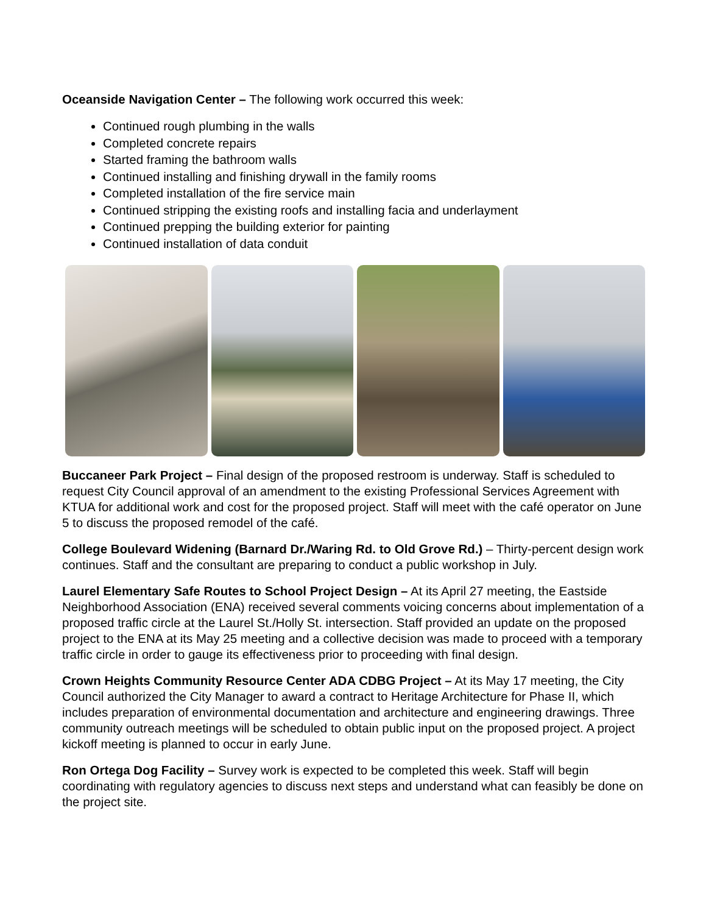Oceanside Navigation Center – The following work occurred this week:
Continued rough plumbing in the walls
Completed concrete repairs
Started framing the bathroom walls
Continued installing and finishing drywall in the family rooms
Completed installation of the fire service main
Continued stripping the existing roofs and installing facia and underlayment
Continued prepping the building exterior for painting
Continued installation of data conduit
Buccaneer Park Project – Final design of the proposed restroom is underway. Staff is scheduled to request City Council approval of an amendment to the existing Professional Services Agreement with KTUA for additional work and cost for the proposed project. Staff will meet with the café operator on June 5 to discuss the proposed remodel of the café.
College Boulevard Widening (Barnard Dr./Waring Rd. to Old Grove Rd.) – Thirty-percent design work continues. Staff and the consultant are preparing to conduct a public workshop in July.
Laurel Elementary Safe Routes to School Project Design – At its April 27 meeting, the Eastside Neighborhood Association (ENA) received several comments voicing concerns about implementation of a proposed traffic circle at the Laurel St./Holly St. intersection. Staff provided an update on the proposed project to the ENA at its May 25 meeting and a collective decision was made to proceed with a temporary traffic circle in order to gauge its effectiveness prior to proceeding with final design.
Crown Heights Community Resource Center ADA CDBG Project – At its May 17 meeting, the City Council authorized the City Manager to award a contract to Heritage Architecture for Phase II, which includes preparation of environmental documentation and architecture and engineering drawings. Three community outreach meetings will be scheduled to obtain public input on the proposed project. A project kickoff meeting is planned to occur in early June.
Ron Ortega Dog Facility – Survey work is expected to be completed this week. Staff will begin coordinating with regulatory agencies to discuss next steps and understand what can feasibly be done on the project site.